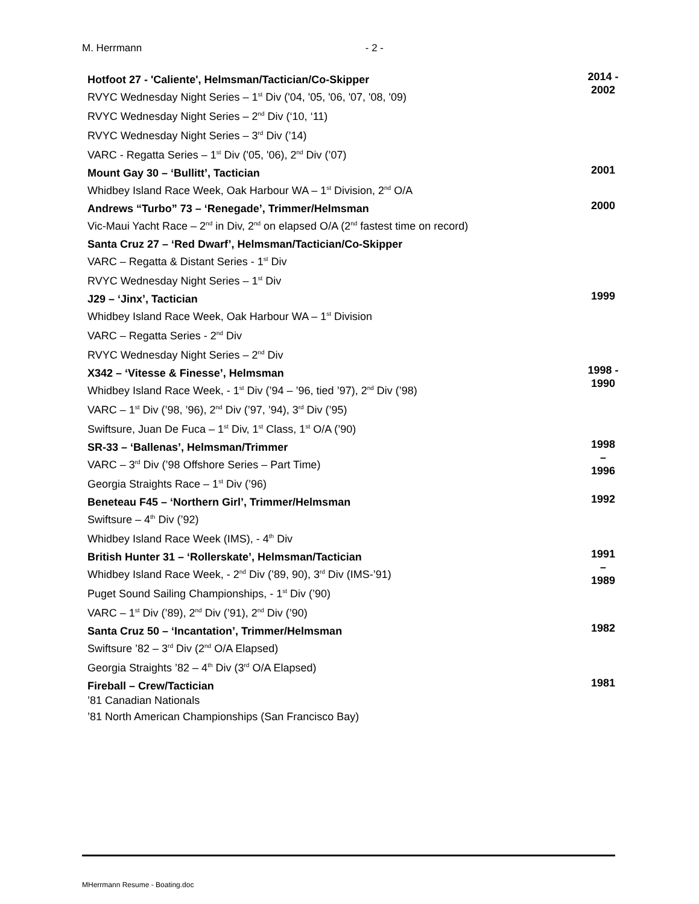M. Herrmann - 2 -
Hotfoot 27 - 'Caliente', Helmsman/Tactician/Co-Skipper
RVYC Wednesday Night Series – 1<sup>st</sup> Div ('04, '05, '06, '07, '08, '09)
RVYC Wednesday Night Series – 2<sup>nd</sup> Div (‘10, ‘11)
RVYC Wednesday Night Series – 3<sup>rd</sup> Div (’14)
VARC - Regatta Series – 1<sup>st</sup> Div ('05, '06), 2<sup>nd</sup> Div (’07)
2014 -
2002
Mount Gay 30 – ‘Bullitt’, Tactician
Whidbey Island Race Week, Oak Harbour WA – 1<sup>st</sup> Division, 2<sup>nd</sup> O/A
2001
Andrews “Turbo” 73 – ‘Renegade’, Trimmer/Helmsman
Vic-Maui Yacht Race – 2<sup>nd</sup> in Div, 2<sup>nd</sup> on elapsed O/A (2<sup>nd</sup> fastest time on record)
2000
Santa Cruz 27 – ‘Red Dwarf’, Helmsman/Tactician/Co-Skipper
VARC – Regatta & Distant Series - 1<sup>st</sup> Div
RVYC Wednesday Night Series – 1<sup>st</sup> Div
J29 – ‘Jinx’, Tactician
Whidbey Island Race Week, Oak Harbour WA – 1<sup>st</sup> Division
VARC – Regatta Series - 2<sup>nd</sup> Div
RVYC Wednesday Night Series – 2<sup>nd</sup> Div
1999
X342 – ‘Vitesse & Finesse’, Helmsman
Whidbey Island Race Week, - 1<sup>st</sup> Div (’94 – ’96, tied ’97), 2<sup>nd</sup> Div (’98)
VARC – 1<sup>st</sup> Div (’98, ’96), 2<sup>nd</sup> Div (’97, ’94), 3<sup>rd</sup> Div (’95)
Swiftsure, Juan De Fuca – 1<sup>st</sup> Div, 1<sup>st</sup> Class, 1<sup>st</sup> O/A (’90)
1998 -
1990
SR-33 – ‘Ballenas’, Helmsman/Trimmer
VARC – 3<sup>rd</sup> Div (’98 Offshore Series – Part Time)
Georgia Straights Race – 1<sup>st</sup> Div (’96)
1998
–
1996
Beneteau F45 – ‘Northern Girl’, Trimmer/Helmsman
Swiftsure – 4<sup>th</sup> Div (’92)
Whidbey Island Race Week (IMS), - 4<sup>th</sup> Div
1992
British Hunter 31 – ‘Rollerskate’, Helmsman/Tactician
Whidbey Island Race Week, - 2<sup>nd</sup> Div (’89, 90), 3<sup>rd</sup> Div (IMS-’91)
Puget Sound Sailing Championships, - 1<sup>st</sup> Div (’90)
VARC – 1<sup>st</sup> Div (’89), 2<sup>nd</sup> Div (’91), 2<sup>nd</sup> Div (’90)
1991
–
1989
Santa Cruz 50 – ‘Incantation’, Trimmer/Helmsman
Swiftsure ’82 – 3<sup>rd</sup> Div (2<sup>nd</sup> O/A Elapsed)
Georgia Straights ’82 – 4<sup>th</sup> Div (3<sup>rd</sup> O/A Elapsed)
1982
Fireball – Crew/Tactician
’81 Canadian Nationals
’81 North American Championships (San Francisco Bay)
1981
MHerrmann Resume - Boating.doc